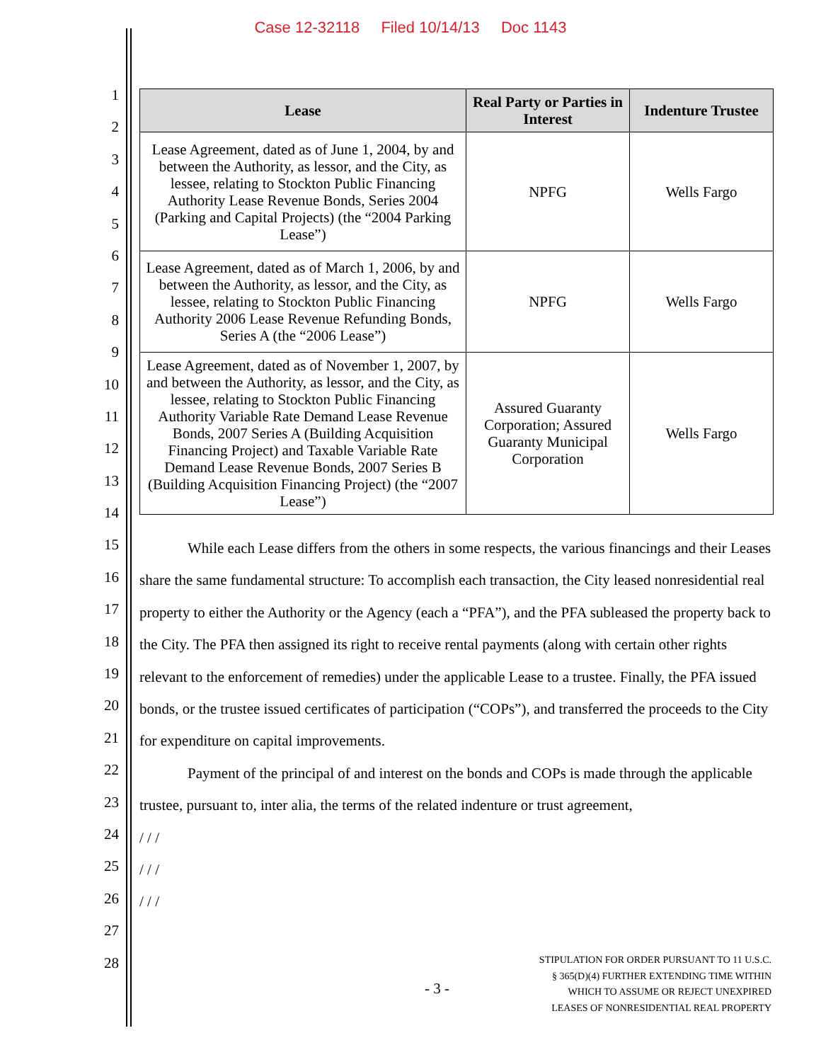Case 12-32118 Filed 10/14/13 Doc 1143
1
2
3
4
5
6
7
8
9
10
11
12
13
14
15
16
17
18
19
20
21
22
23
24
25
26
27
28
| Lease | Real Party or Parties in Interest | Indenture Trustee |
| --- | --- | --- |
| Lease Agreement, dated as of June 1, 2004, by and between the Authority, as lessor, and the City, as lessee, relating to Stockton Public Financing Authority Lease Revenue Bonds, Series 2004 (Parking and Capital Projects) (the “2004 Parking Lease”) | NPFG | Wells Fargo |
| Lease Agreement, dated as of March 1, 2006, by and between the Authority, as lessor, and the City, as lessee, relating to Stockton Public Financing Authority 2006 Lease Revenue Refunding Bonds, Series A (the “2006 Lease”) | NPFG | Wells Fargo |
| Lease Agreement, dated as of November 1, 2007, by and between the Authority, as lessor, and the City, as lessee, relating to Stockton Public Financing Authority Variable Rate Demand Lease Revenue Bonds, 2007 Series A (Building Acquisition Financing Project) and Taxable Variable Rate Demand Lease Revenue Bonds, 2007 Series B (Building Acquisition Financing Project) (the “2007 Lease”) | Assured Guaranty Corporation; Assured Guaranty Municipal Corporation | Wells Fargo |
While each Lease differs from the others in some respects, the various financings and their Leases share the same fundamental structure: To accomplish each transaction, the City leased nonresidential real property to either the Authority or the Agency (each a “PFA”), and the PFA subleased the property back to the City. The PFA then assigned its right to receive rental payments (along with certain other rights relevant to the enforcement of remedies) under the applicable Lease to a trustee. Finally, the PFA issued bonds, or the trustee issued certificates of participation (“COPs”), and transferred the proceeds to the City for expenditure on capital improvements.
Payment of the principal of and interest on the bonds and COPs is made through the applicable trustee, pursuant to, inter alia, the terms of the related indenture or trust agreement,
/ / /
/ / /
/ / /
- 3 -
STIPULATION FOR ORDER PURSUANT TO 11 U.S.C.
§ 365(D)(4) FURTHER EXTENDING TIME WITHIN
WHICH TO ASSUME OR REJECT UNEXPIRED
LEASES OF NONRESIDENTIAL REAL PROPERTY